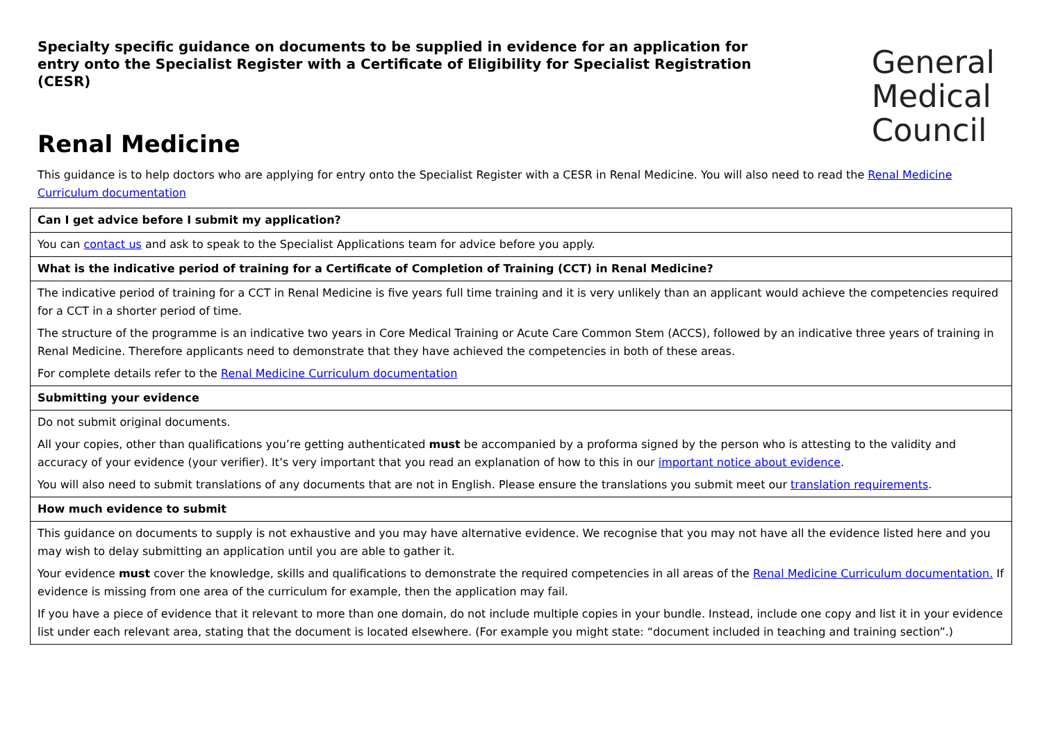Specialty specific guidance on documents to be supplied in evidence for an application for entry onto the Specialist Register with a Certificate of Eligibility for Specialist Registration (CESR)
General
Medical
Council
Renal Medicine
This guidance is to help doctors who are applying for entry onto the Specialist Register with a CESR in Renal Medicine. You will also need to read the Renal Medicine Curriculum documentation
| Can I get advice before I submit my application? |
| You can contact us and ask to speak to the Specialist Applications team for advice before you apply. |
| What is the indicative period of training for a Certificate of Completion of Training (CCT) in Renal Medicine? |
| The indicative period of training for a CCT in Renal Medicine is five years full time training and it is very unlikely than an applicant would achieve the competencies required for a CCT in a shorter period of time. The structure of the programme is an indicative two years in Core Medical Training or Acute Care Common Stem (ACCS), followed by an indicative three years of training in Renal Medicine. Therefore applicants need to demonstrate that they have achieved the competencies in both of these areas. For complete details refer to the Renal Medicine Curriculum documentation |
| Submitting your evidence |
| Do not submit original documents. All your copies, other than qualifications you’re getting authenticated must be accompanied by a proforma signed by the person who is attesting to the validity and accuracy of your evidence (your verifier). It’s very important that you read an explanation of how to this in our important notice about evidence . You will also need to submit translations of any documents that are not in English. Please ensure the translations you submit meet our translation requirements . |
| How much evidence to submit |
| This guidance on documents to supply is not exhaustive and you may have alternative evidence. We recognise that you may not have all the evidence listed here and you may wish to delay submitting an application until you are able to gather it. Your evidence must cover the knowledge, skills and qualifications to demonstrate the required competencies in all areas of the Renal Medicine Curriculum documentation. If evidence is missing from one area of the curriculum for example, then the application may fail. If you have a piece of evidence that it relevant to more than one domain, do not include multiple copies in your bundle. Instead, include one copy and list it in your evidence list under each relevant area, stating that the document is located elsewhere. (For example you might state: “document included in teaching and training section”.) |